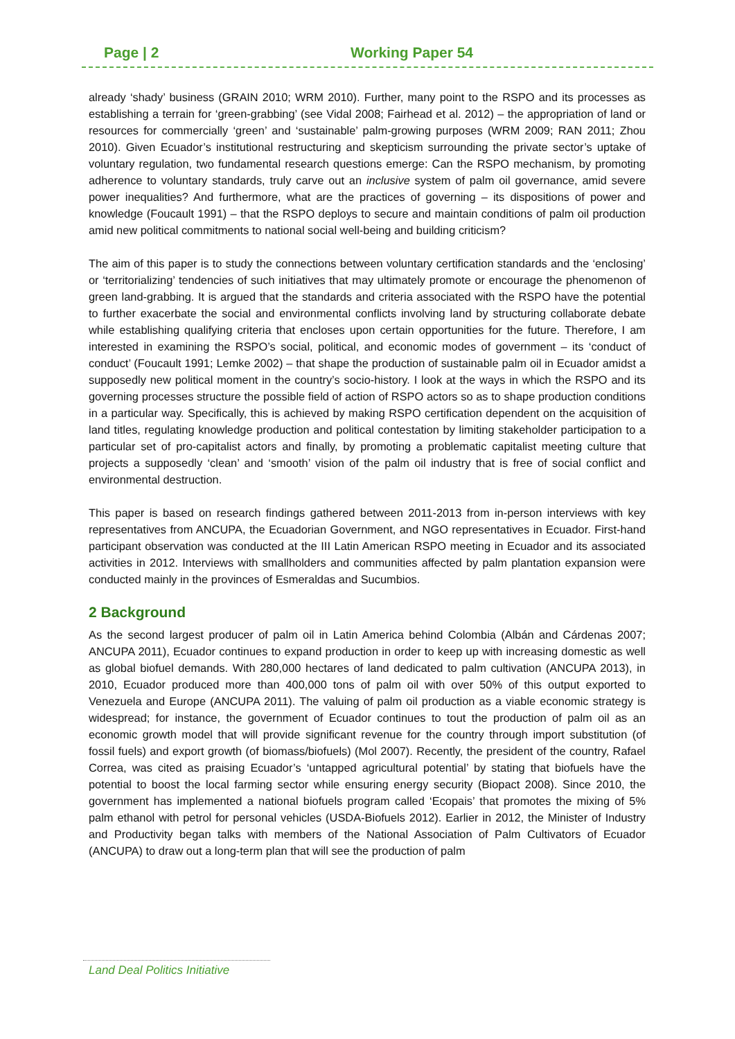Page | 2 Working Paper 54
already ‘shady’ business (GRAIN 2010; WRM 2010). Further, many point to the RSPO and its processes as establishing a terrain for ‘green-grabbing’ (see Vidal 2008; Fairhead et al. 2012) – the appropriation of land or resources for commercially ‘green’ and ‘sustainable’ palm-growing purposes (WRM 2009; RAN 2011; Zhou 2010). Given Ecuador’s institutional restructuring and skepticism surrounding the private sector’s uptake of voluntary regulation, two fundamental research questions emerge: Can the RSPO mechanism, by promoting adherence to voluntary standards, truly carve out an inclusive system of palm oil governance, amid severe power inequalities? And furthermore, what are the practices of governing – its dispositions of power and knowledge (Foucault 1991) – that the RSPO deploys to secure and maintain conditions of palm oil production amid new political commitments to national social well-being and building criticism?
The aim of this paper is to study the connections between voluntary certification standards and the ‘enclosing’ or ‘territorializing’ tendencies of such initiatives that may ultimately promote or encourage the phenomenon of green land-grabbing. It is argued that the standards and criteria associated with the RSPO have the potential to further exacerbate the social and environmental conflicts involving land by structuring collaborate debate while establishing qualifying criteria that encloses upon certain opportunities for the future. Therefore, I am interested in examining the RSPO’s social, political, and economic modes of government – its ‘conduct of conduct’ (Foucault 1991; Lemke 2002) – that shape the production of sustainable palm oil in Ecuador amidst a supposedly new political moment in the country’s socio-history. I look at the ways in which the RSPO and its governing processes structure the possible field of action of RSPO actors so as to shape production conditions in a particular way. Specifically, this is achieved by making RSPO certification dependent on the acquisition of land titles, regulating knowledge production and political contestation by limiting stakeholder participation to a particular set of pro-capitalist actors and finally, by promoting a problematic capitalist meeting culture that projects a supposedly ‘clean’ and ‘smooth’ vision of the palm oil industry that is free of social conflict and environmental destruction.
This paper is based on research findings gathered between 2011-2013 from in-person interviews with key representatives from ANCUPA, the Ecuadorian Government, and NGO representatives in Ecuador. First-hand participant observation was conducted at the III Latin American RSPO meeting in Ecuador and its associated activities in 2012. Interviews with smallholders and communities affected by palm plantation expansion were conducted mainly in the provinces of Esmeraldas and Sucumbios.
2 Background
As the second largest producer of palm oil in Latin America behind Colombia (Albán and Cárdenas 2007; ANCUPA 2011), Ecuador continues to expand production in order to keep up with increasing domestic as well as global biofuel demands. With 280,000 hectares of land dedicated to palm cultivation (ANCUPA 2013), in 2010, Ecuador produced more than 400,000 tons of palm oil with over 50% of this output exported to Venezuela and Europe (ANCUPA 2011). The valuing of palm oil production as a viable economic strategy is widespread; for instance, the government of Ecuador continues to tout the production of palm oil as an economic growth model that will provide significant revenue for the country through import substitution (of fossil fuels) and export growth (of biomass/biofuels) (Mol 2007). Recently, the president of the country, Rafael Correa, was cited as praising Ecuador’s ‘untapped agricultural potential’ by stating that biofuels have the potential to boost the local farming sector while ensuring energy security (Biopact 2008). Since 2010, the government has implemented a national biofuels program called ‘Ecopais’ that promotes the mixing of 5% palm ethanol with petrol for personal vehicles (USDA-Biofuels 2012). Earlier in 2012, the Minister of Industry and Productivity began talks with members of the National Association of Palm Cultivators of Ecuador (ANCUPA) to draw out a long-term plan that will see the production of palm
Land Deal Politics Initiative